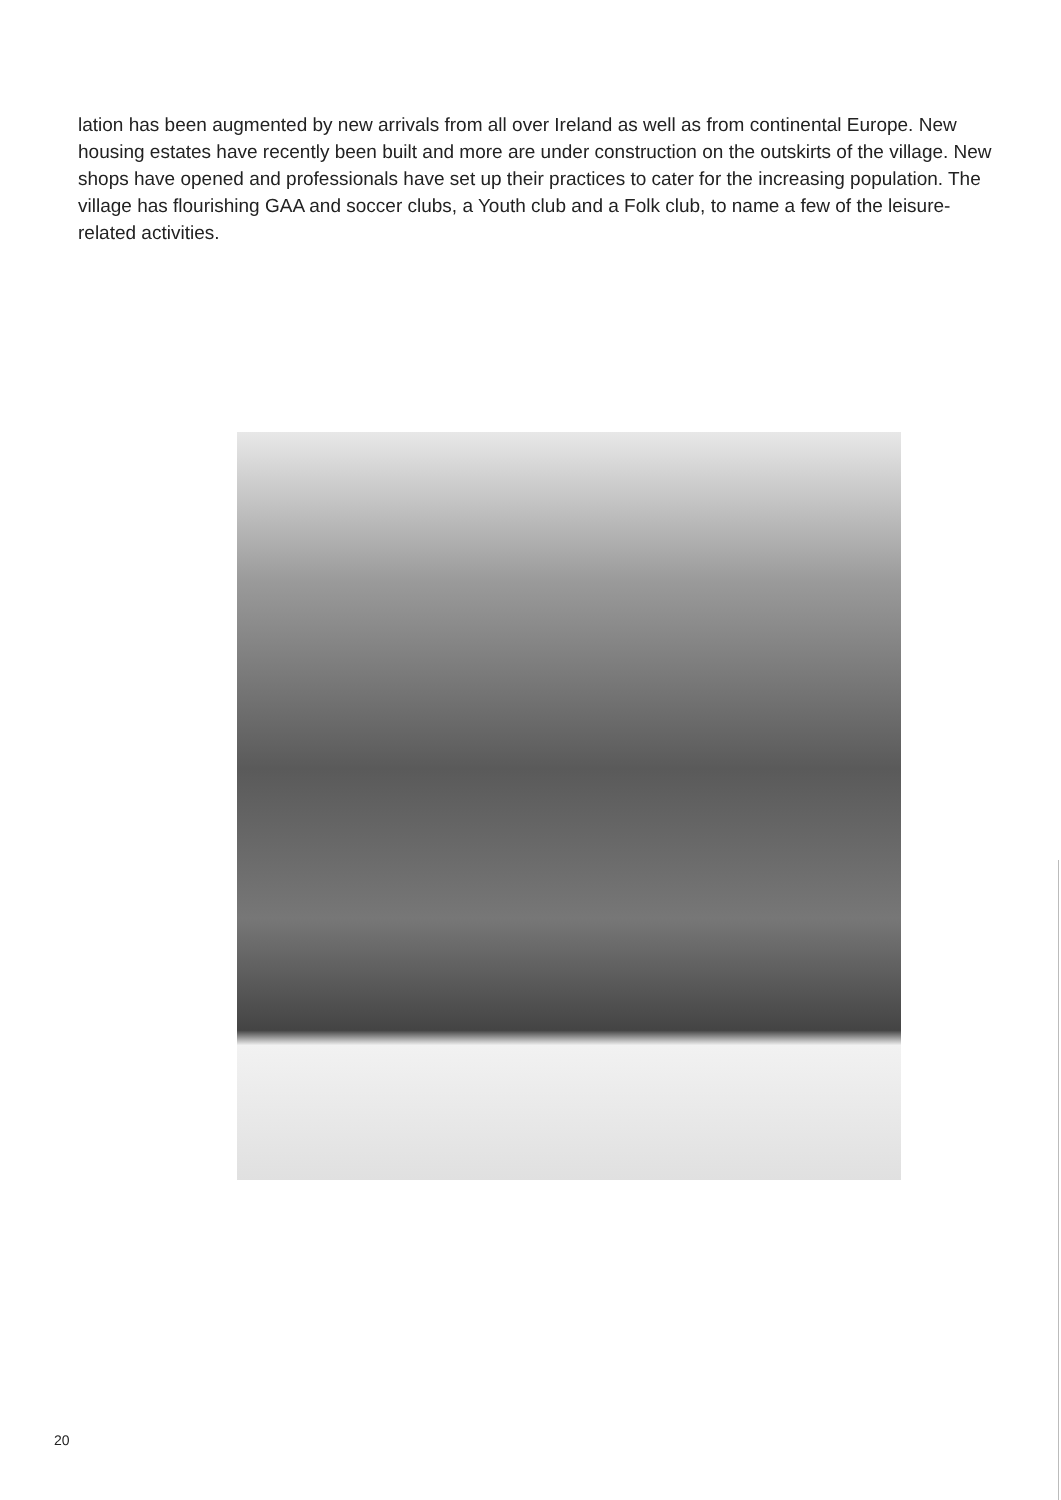lation has been augmented by new arrivals from all over Ireland as well as from continental Europe. New housing estates have recently been built and more are under construction on the outskirts of the village. New shops have opened and professionals have set up their practices to cater for the increasing population. The village has flourishing GAA and soccer clubs, a Youth club and a Folk club, to name a few of the leisure- related activities.
20